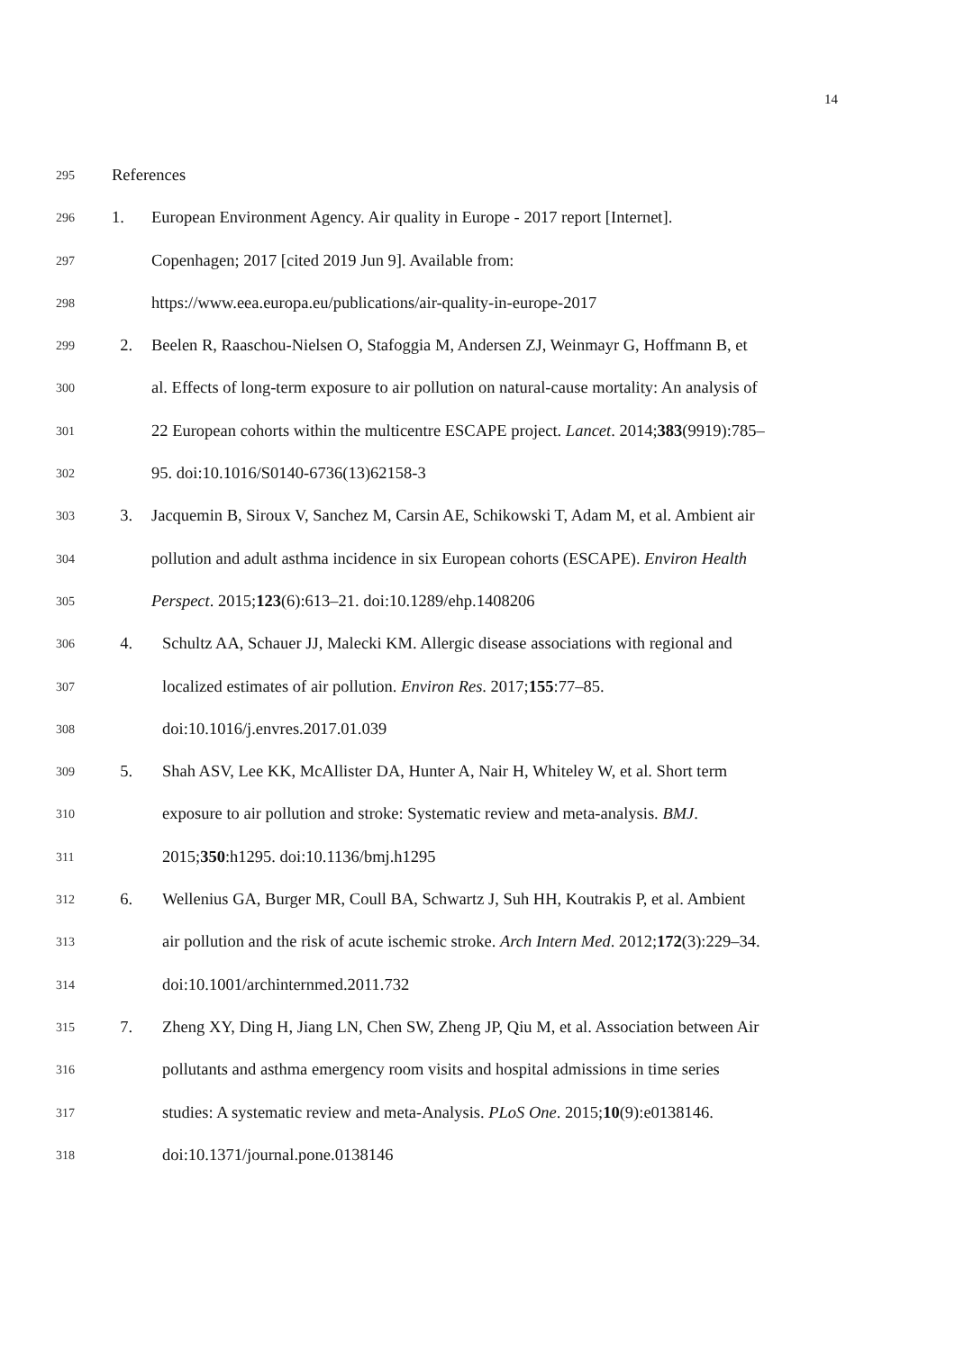14
295 References
296 1. European Environment Agency. Air quality in Europe - 2017 report [Internet].
297 Copenhagen; 2017 [cited 2019 Jun 9]. Available from:
298 https://www.eea.europa.eu/publications/air-quality-in-europe-2017
299 2. Beelen R, Raaschou-Nielsen O, Stafoggia M, Andersen ZJ, Weinmayr G, Hoffmann B, et
300 al. Effects of long-term exposure to air pollution on natural-cause mortality: An analysis of
301 22 European cohorts within the multicentre ESCAPE project. Lancet. 2014;383(9919):785–
302 95. doi:10.1016/S0140-6736(13)62158-3
303 3. Jacquemin B, Siroux V, Sanchez M, Carsin AE, Schikowski T, Adam M, et al. Ambient air
304 pollution and adult asthma incidence in six European cohorts (ESCAPE). Environ Health
305 Perspect. 2015;123(6):613–21. doi:10.1289/ehp.1408206
306 4. Schultz AA, Schauer JJ, Malecki KM. Allergic disease associations with regional and
307 localized estimates of air pollution. Environ Res. 2017;155:77–85.
308 doi:10.1016/j.envres.2017.01.039
309 5. Shah ASV, Lee KK, McAllister DA, Hunter A, Nair H, Whiteley W, et al. Short term
310 exposure to air pollution and stroke: Systematic review and meta-analysis. BMJ.
311 2015;350:h1295. doi:10.1136/bmj.h1295
312 6. Wellenius GA, Burger MR, Coull BA, Schwartz J, Suh HH, Koutrakis P, et al. Ambient
313 air pollution and the risk of acute ischemic stroke. Arch Intern Med. 2012;172(3):229–34.
314 doi:10.1001/archinternmed.2011.732
315 7. Zheng XY, Ding H, Jiang LN, Chen SW, Zheng JP, Qiu M, et al. Association between Air
316 pollutants and asthma emergency room visits and hospital admissions in time series
317 studies: A systematic review and meta-Analysis. PLoS One. 2015;10(9):e0138146.
318 doi:10.1371/journal.pone.0138146